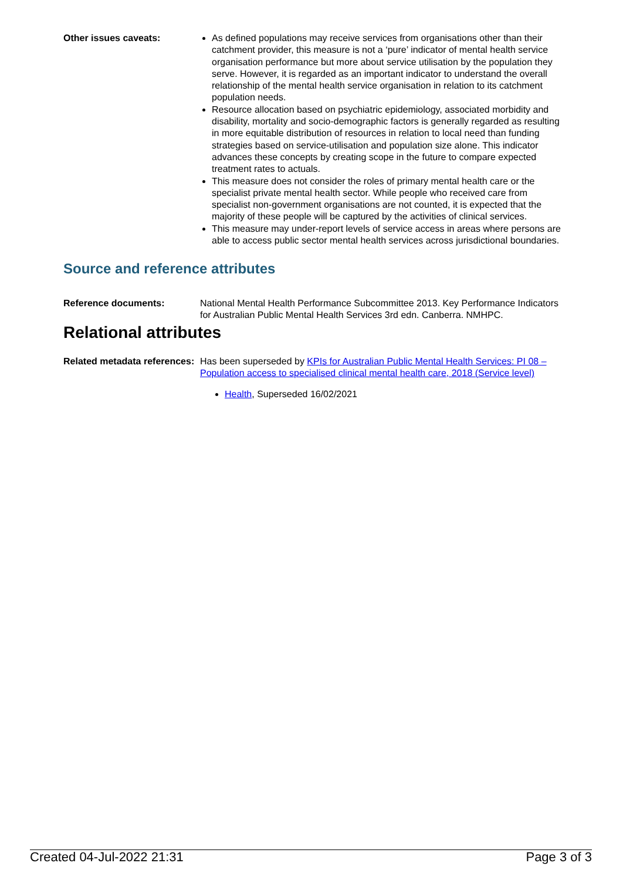Other issues caveats: As defined populations may receive services from organisations other than their catchment provider, this measure is not a ‘pure’ indicator of mental health service organisation performance but more about service utilisation by the population they serve. However, it is regarded as an important indicator to understand the overall relationship of the mental health service organisation in relation to its catchment population needs.
Resource allocation based on psychiatric epidemiology, associated morbidity and disability, mortality and socio-demographic factors is generally regarded as resulting in more equitable distribution of resources in relation to local need than funding strategies based on service-utilisation and population size alone. This indicator advances these concepts by creating scope in the future to compare expected treatment rates to actuals.
This measure does not consider the roles of primary mental health care or the specialist private mental health sector. While people who received care from specialist non-government organisations are not counted, it is expected that the majority of these people will be captured by the activities of clinical services.
This measure may under-report levels of service access in areas where persons are able to access public sector mental health services across jurisdictional boundaries.
Source and reference attributes
Reference documents: National Mental Health Performance Subcommittee 2013. Key Performance Indicators for Australian Public Mental Health Services 3rd edn. Canberra. NMHPC.
Relational attributes
Related metadata references:
Has been superseded by KPIs for Australian Public Mental Health Services: PI 08 – Population access to specialised clinical mental health care, 2018 (Service level)
Health, Superseded 16/02/2021
Created 04-Jul-2022 21:31 Page 3 of 3